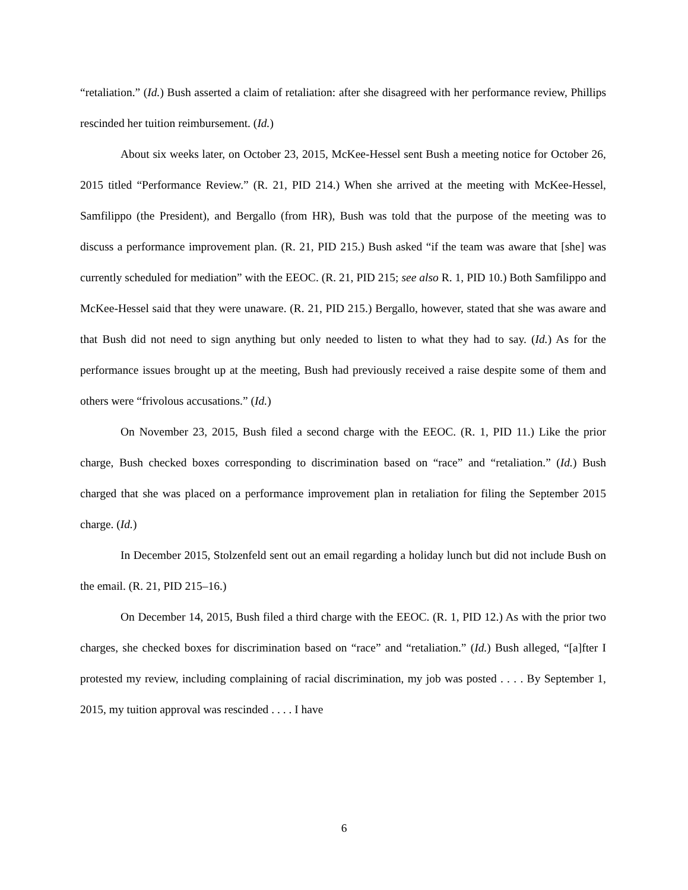“retaliation.” (Id.) Bush asserted a claim of retaliation: after she disagreed with her performance review, Phillips rescinded her tuition reimbursement. (Id.)
About six weeks later, on October 23, 2015, McKee-Hessel sent Bush a meeting notice for October 26, 2015 titled “Performance Review.” (R. 21, PID 214.) When she arrived at the meeting with McKee-Hessel, Samfilippo (the President), and Bergallo (from HR), Bush was told that the purpose of the meeting was to discuss a performance improvement plan. (R. 21, PID 215.) Bush asked “if the team was aware that [she] was currently scheduled for mediation” with the EEOC. (R. 21, PID 215; see also R. 1, PID 10.) Both Samfilippo and McKee-Hessel said that they were unaware. (R. 21, PID 215.) Bergallo, however, stated that she was aware and that Bush did not need to sign anything but only needed to listen to what they had to say. (Id.) As for the performance issues brought up at the meeting, Bush had previously received a raise despite some of them and others were “frivolous accusations.” (Id.)
On November 23, 2015, Bush filed a second charge with the EEOC. (R. 1, PID 11.) Like the prior charge, Bush checked boxes corresponding to discrimination based on “race” and “retaliation.” (Id.) Bush charged that she was placed on a performance improvement plan in retaliation for filing the September 2015 charge. (Id.)
In December 2015, Stolzenfeld sent out an email regarding a holiday lunch but did not include Bush on the email. (R. 21, PID 215–16.)
On December 14, 2015, Bush filed a third charge with the EEOC. (R. 1, PID 12.) As with the prior two charges, she checked boxes for discrimination based on “race” and “retaliation.” (Id.) Bush alleged, “[a]fter I protested my review, including complaining of racial discrimination, my job was posted . . . . By September 1, 2015, my tuition approval was rescinded . . . . I have
6